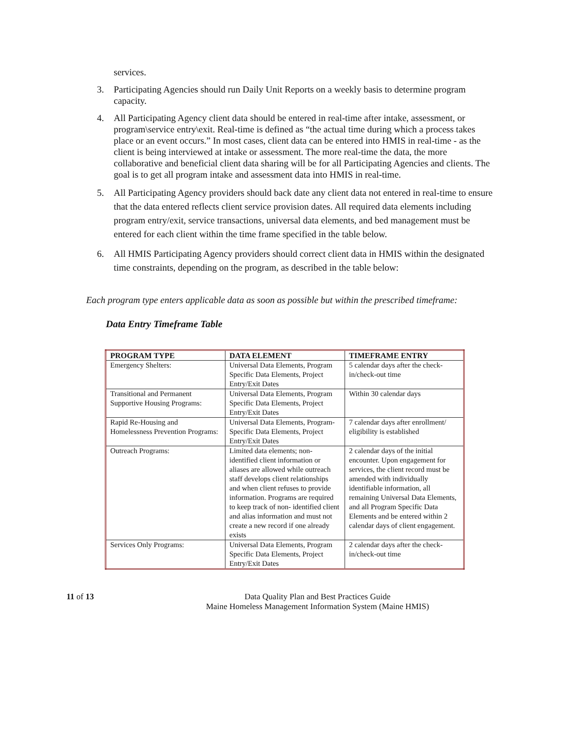services.
3. Participating Agencies should run Daily Unit Reports on a weekly basis to determine program capacity.
4. All Participating Agency client data should be entered in real-time after intake, assessment, or program\service entry\exit. Real-time is defined as “the actual time during which a process takes place or an event occurs.” In most cases, client data can be entered into HMIS in real-time - as the client is being interviewed at intake or assessment. The more real-time the data, the more collaborative and beneficial client data sharing will be for all Participating Agencies and clients. The goal is to get all program intake and assessment data into HMIS in real-time.
5. All Participating Agency providers should back date any client data not entered in real-time to ensure that the data entered reflects client service provision dates. All required data elements including program entry/exit, service transactions, universal data elements, and bed management must be entered for each client within the time frame specified in the table below.
6. All HMIS Participating Agency providers should correct client data in HMIS within the designated time constraints, depending on the program, as described in the table below:
Each program type enters applicable data as soon as possible but within the prescribed timeframe:
Data Entry Timeframe Table
| PROGRAM TYPE | DATA ELEMENT | TIMEFRAME ENTRY |
| --- | --- | --- |
| Emergency Shelters: | Universal Data Elements, Program Specific Data Elements, Project Entry/Exit Dates | 5 calendar days after the check- in/check-out time |
| Transitional and Permanent Supportive Housing Programs: | Universal Data Elements, Program Specific Data Elements, Project Entry/Exit Dates | Within 30 calendar days |
| Rapid Re-Housing and Homelessness Prevention Programs: | Universal Data Elements, Program-Specific Data Elements, Project Entry/Exit Dates | 7 calendar days after enrollment/ eligibility is established |
| Outreach Programs: | Limited data elements; non-identified client information or aliases are allowed while outreach staff develops client relationships and when client refuses to provide information. Programs are required to keep track of non- identified client and alias information and must not create a new record if one already exists | 2 calendar days of the initial encounter. Upon engagement for services, the client record must be amended with individually identifiable information, all remaining Universal Data Elements, and all Program Specific Data Elements and be entered within 2 calendar days of client engagement. |
| Services Only Programs: | Universal Data Elements, Program Specific Data Elements, Project Entry/Exit Dates | 2 calendar days after the check-in/check-out time |
11 of 13 Data Quality Plan and Best Practices Guide
Maine Homeless Management Information System (Maine HMIS)